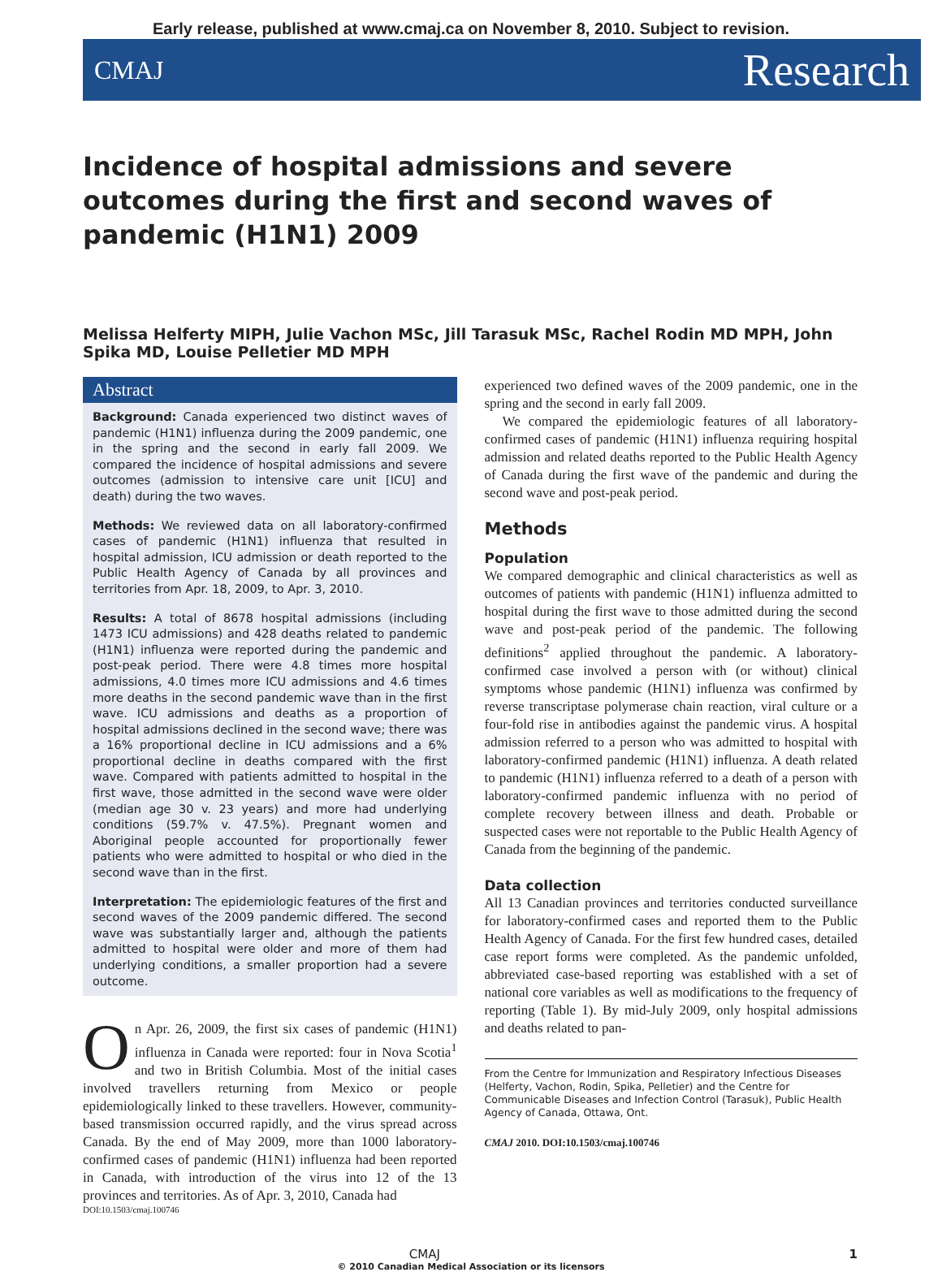Early release, published at www.cmaj.ca on November 8, 2010. Subject to revision.
CMAJ Research
Incidence of hospital admissions and severe outcomes during the first and second waves of pandemic (H1N1) 2009
Melissa Helferty MIPH, Julie Vachon MSc, Jill Tarasuk MSc, Rachel Rodin MD MPH, John Spika MD, Louise Pelletier MD MPH
Abstract
Background: Canada experienced two distinct waves of pandemic (H1N1) influenza during the 2009 pandemic, one in the spring and the second in early fall 2009. We compared the incidence of hospital admissions and severe outcomes (admission to intensive care unit [ICU] and death) during the two waves.
Methods: We reviewed data on all laboratory-confirmed cases of pandemic (H1N1) influenza that resulted in hospital admission, ICU admission or death reported to the Public Health Agency of Canada by all provinces and territories from Apr. 18, 2009, to Apr. 3, 2010.
Results: A total of 8678 hospital admissions (including 1473 ICU admissions) and 428 deaths related to pandemic (H1N1) influenza were reported during the pandemic and post-peak period. There were 4.8 times more hospital admissions, 4.0 times more ICU admissions and 4.6 times more deaths in the second pandemic wave than in the first wave. ICU admissions and deaths as a proportion of hospital admissions declined in the second wave; there was a 16% proportional decline in ICU admissions and a 6% proportional decline in deaths compared with the first wave. Compared with patients admitted to hospital in the first wave, those admitted in the second wave were older (median age 30 v. 23 years) and more had underlying conditions (59.7% v. 47.5%). Pregnant women and Aboriginal people accounted for proportionally fewer patients who were admitted to hospital or who died in the second wave than in the first.
Interpretation: The epidemiologic features of the first and second waves of the 2009 pandemic differed. The second wave was substantially larger and, although the patients admitted to hospital were older and more of them had underlying conditions, a smaller proportion had a severe outcome.
On Apr. 26, 2009, the first six cases of pandemic (H1N1) influenza in Canada were reported: four in Nova Scotia<sup>1</sup> and two in British Columbia. Most of the initial cases involved travellers returning from Mexico or people epidemiologically linked to these travellers. However, community-based transmission occurred rapidly, and the virus spread across Canada. By the end of May 2009, more than 1000 laboratory-confirmed cases of pandemic (H1N1) influenza had been reported in Canada, with introduction of the virus into 12 of the 13 provinces and territories. As of Apr. 3, 2010, Canada had
DOI:10.1503/cmaj.100746
experienced two defined waves of the 2009 pandemic, one in the spring and the second in early fall 2009.
We compared the epidemiologic features of all laboratory-confirmed cases of pandemic (H1N1) influenza requiring hospital admission and related deaths reported to the Public Health Agency of Canada during the first wave of the pandemic and during the second wave and post-peak period.
Methods
Population
We compared demographic and clinical characteristics as well as outcomes of patients with pandemic (H1N1) influenza admitted to hospital during the first wave to those admitted during the second wave and post-peak period of the pandemic. The following definitions<sup>2</sup> applied throughout the pandemic. A laboratory-confirmed case involved a person with (or without) clinical symptoms whose pandemic (H1N1) influenza was confirmed by reverse transcriptase polymerase chain reaction, viral culture or a four-fold rise in antibodies against the pandemic virus. A hospital admission referred to a person who was admitted to hospital with laboratory-confirmed pandemic (H1N1) influenza. A death related to pandemic (H1N1) influenza referred to a death of a person with laboratory-confirmed pandemic influenza with no period of complete recovery between illness and death. Probable or suspected cases were not reportable to the Public Health Agency of Canada from the beginning of the pandemic.
Data collection
All 13 Canadian provinces and territories conducted surveillance for laboratory-confirmed cases and reported them to the Public Health Agency of Canada. For the first few hundred cases, detailed case report forms were completed. As the pandemic unfolded, abbreviated case-based reporting was established with a set of national core variables as well as modifications to the frequency of reporting (Table 1). By mid-July 2009, only hospital admissions and deaths related to pan-
From the Centre for Immunization and Respiratory Infectious Diseases (Helferty, Vachon, Rodin, Spika, Pelletier) and the Centre for Communicable Diseases and Infection Control (Tarasuk), Public Health Agency of Canada, Ottawa, Ont.
CMAJ 2010. DOI:10.1503/cmaj.100746
CMAJ 1
© 2010 Canadian Medical Association or its licensors